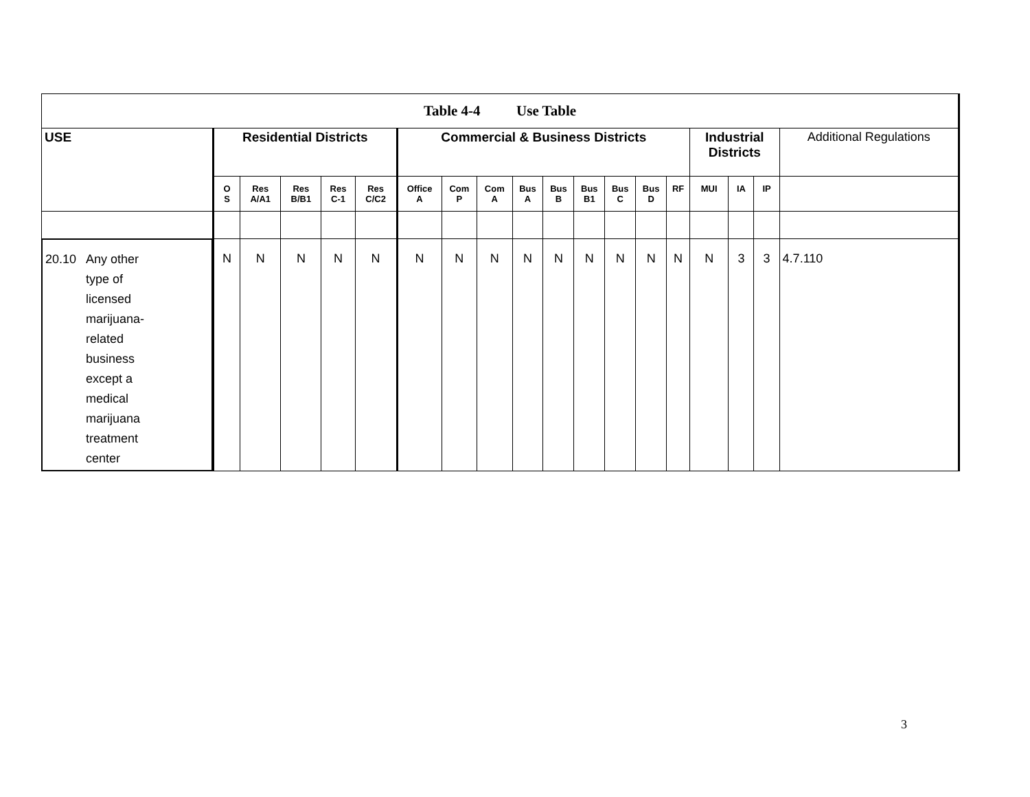| Table 4-4 Use Table | | | | | | | | | | | | | | | | | | |
| --- | --- | --- | --- | --- | --- | --- | --- | --- | --- | --- | --- | --- | --- | --- | --- | --- | --- | --- |
| USE | Residential Districts | | | | | Commercial & Business Districts | | | | | | | | | Industrial Districts | | | Additional Regulations |
| | O S | Res A/A1 | Res B/B1 | Res C-1 | Res C/C2 | Office A | Com P | Com A | Bus A | Bus B | Bus B1 | Bus C | Bus D | RF | MUI | IA | IP | |
| 20.10 Any other type of licensed marijuana- related business except a medical marijuana treatment center | N | N | N | N | N | N | N | N | N | N | N | N | N | N | N | 3 | 3 | 4.7.110 |
3